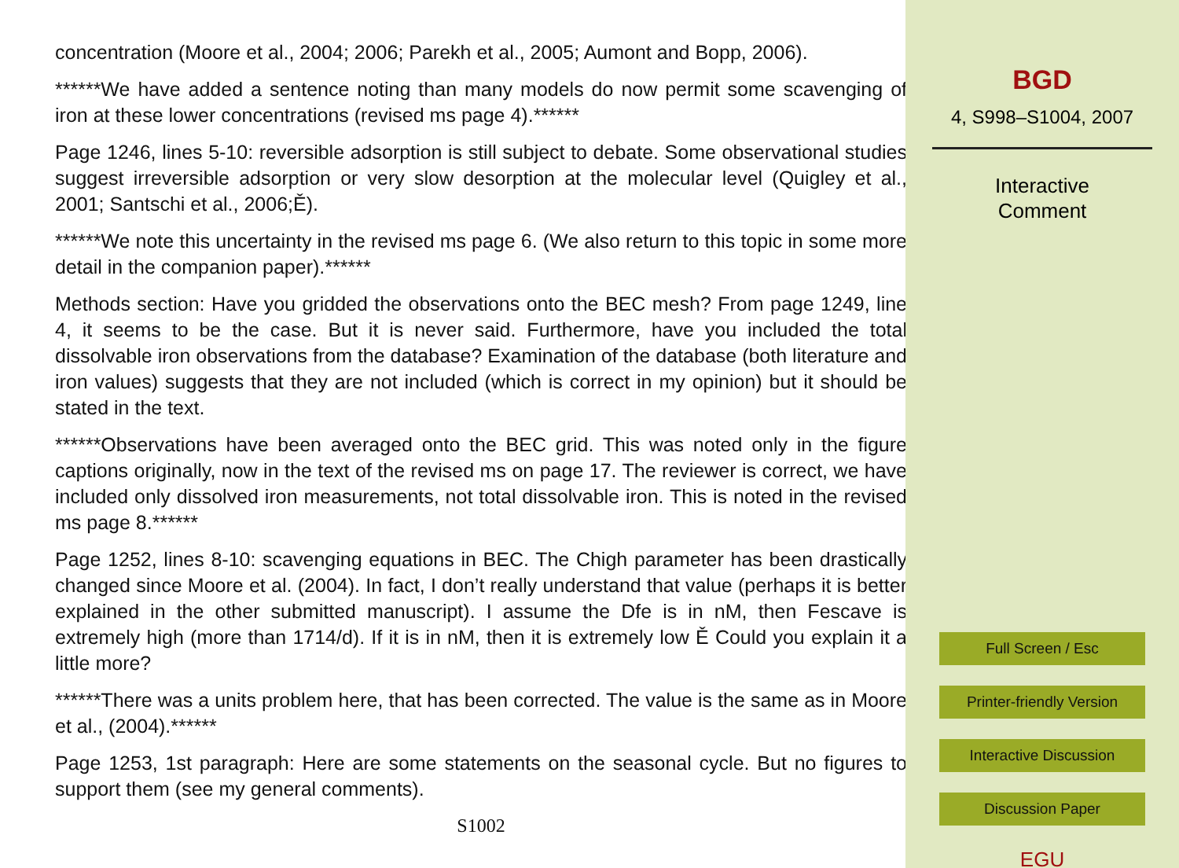concentration (Moore et al., 2004; 2006; Parekh et al., 2005; Aumont and Bopp, 2006).
******We have added a sentence noting than many models do now permit some scavenging of iron at these lower concentrations (revised ms page 4).******
Page 1246, lines 5-10: reversible adsorption is still subject to debate. Some observational studies suggest irreversible adsorption or very slow desorption at the molecular level (Quigley et al., 2001; Santschi et al., 2006;Ě).
******We note this uncertainty in the revised ms page 6. (We also return to this topic in some more detail in the companion paper).******
Methods section: Have you gridded the observations onto the BEC mesh? From page 1249, line 4, it seems to be the case. But it is never said. Furthermore, have you included the total dissolvable iron observations from the database? Examination of the database (both literature and iron values) suggests that they are not included (which is correct in my opinion) but it should be stated in the text.
******Observations have been averaged onto the BEC grid. This was noted only in the figure captions originally, now in the text of the revised ms on page 17. The reviewer is correct, we have included only dissolved iron measurements, not total dissolvable iron. This is noted in the revised ms page 8.******
Page 1252, lines 8-10: scavenging equations in BEC. The Chigh parameter has been drastically changed since Moore et al. (2004). In fact, I don’t really understand that value (perhaps it is better explained in the other submitted manuscript). I assume the Dfe is in nM, then Fescave is extremely high (more than 1714/d). If it is in nM, then it is extremely low Ě Could you explain it a little more?
******There was a units problem here, that has been corrected. The value is the same as in Moore et al., (2004).******
Page 1253, 1st paragraph: Here are some statements on the seasonal cycle. But no figures to support them (see my general comments).
S1002
BGD
4, S998–S1004, 2007
Interactive
Comment
Full Screen / Esc
Printer-friendly Version
Interactive Discussion
Discussion Paper
EGU